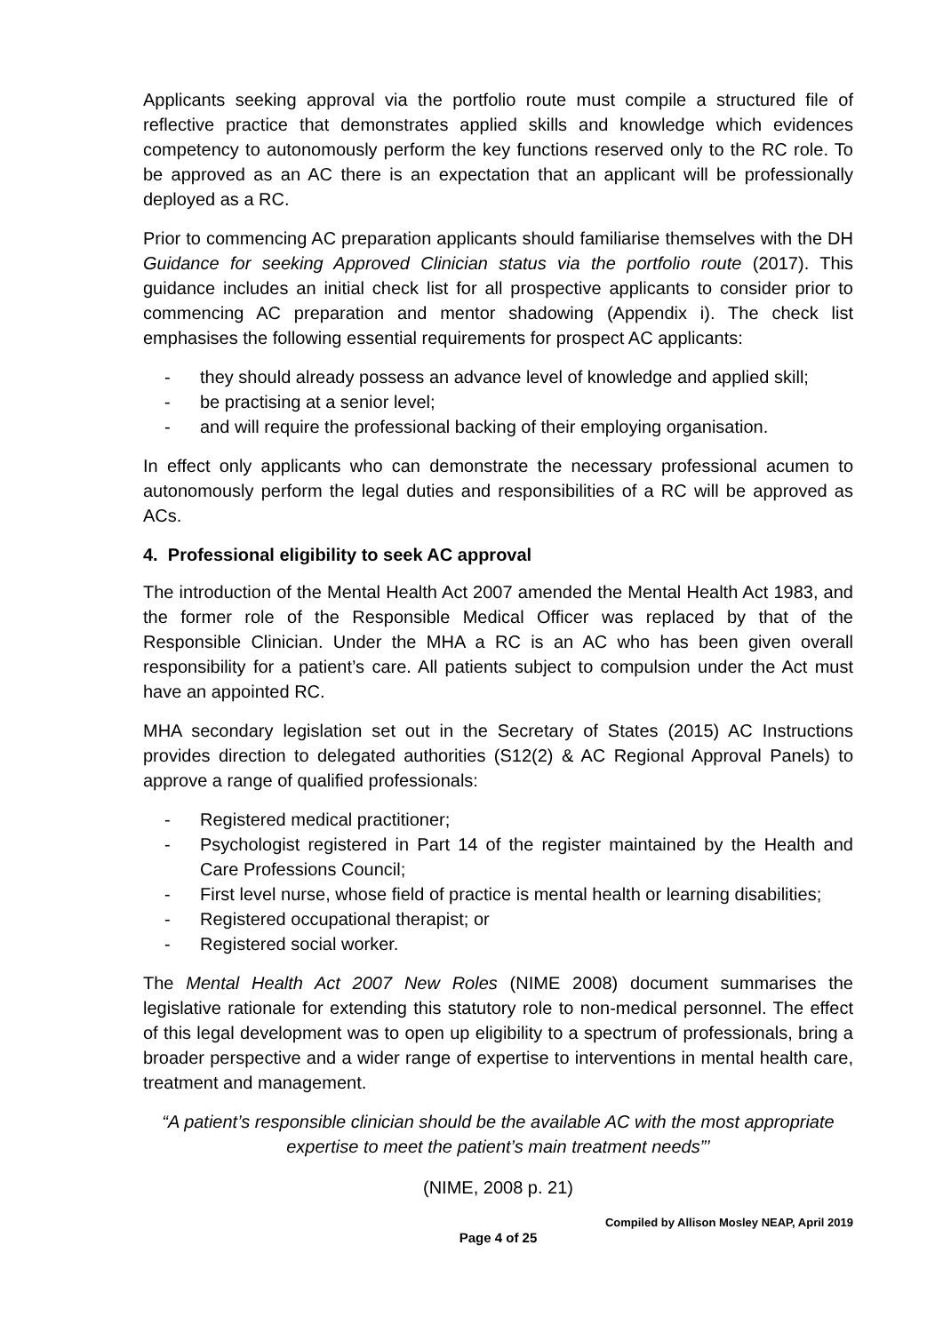Applicants seeking approval via the portfolio route must compile a structured file of reflective practice that demonstrates applied skills and knowledge which evidences competency to autonomously perform the key functions reserved only to the RC role. To be approved as an AC there is an expectation that an applicant will be professionally deployed as a RC.
Prior to commencing AC preparation applicants should familiarise themselves with the DH Guidance for seeking Approved Clinician status via the portfolio route (2017). This guidance includes an initial check list for all prospective applicants to consider prior to commencing AC preparation and mentor shadowing (Appendix i). The check list emphasises the following essential requirements for prospect AC applicants:
- they should already possess an advance level of knowledge and applied skill;
- be practising at a senior level;
- and will require the professional backing of their employing organisation.
In effect only applicants who can demonstrate the necessary professional acumen to autonomously perform the legal duties and responsibilities of a RC will be approved as ACs.
4. Professional eligibility to seek AC approval
The introduction of the Mental Health Act 2007 amended the Mental Health Act 1983, and the former role of the Responsible Medical Officer was replaced by that of the Responsible Clinician. Under the MHA a RC is an AC who has been given overall responsibility for a patient’s care. All patients subject to compulsion under the Act must have an appointed RC.
MHA secondary legislation set out in the Secretary of States (2015) AC Instructions provides direction to delegated authorities (S12(2) & AC Regional Approval Panels) to approve a range of qualified professionals:
- Registered medical practitioner;
- Psychologist registered in Part 14 of the register maintained by the Health and Care Professions Council;
- First level nurse, whose field of practice is mental health or learning disabilities;
- Registered occupational therapist; or
- Registered social worker.
The Mental Health Act 2007 New Roles (NIME 2008) document summarises the legislative rationale for extending this statutory role to non-medical personnel. The effect of this legal development was to open up eligibility to a spectrum of professionals, bring a broader perspective and a wider range of expertise to interventions in mental health care, treatment and management.
“A patient’s responsible clinician should be the available AC with the most appropriate expertise to meet the patient’s main treatment needs”’
(NIME, 2008 p. 21)
Compiled by Allison Mosley NEAP, April 2019
Page 4 of 25